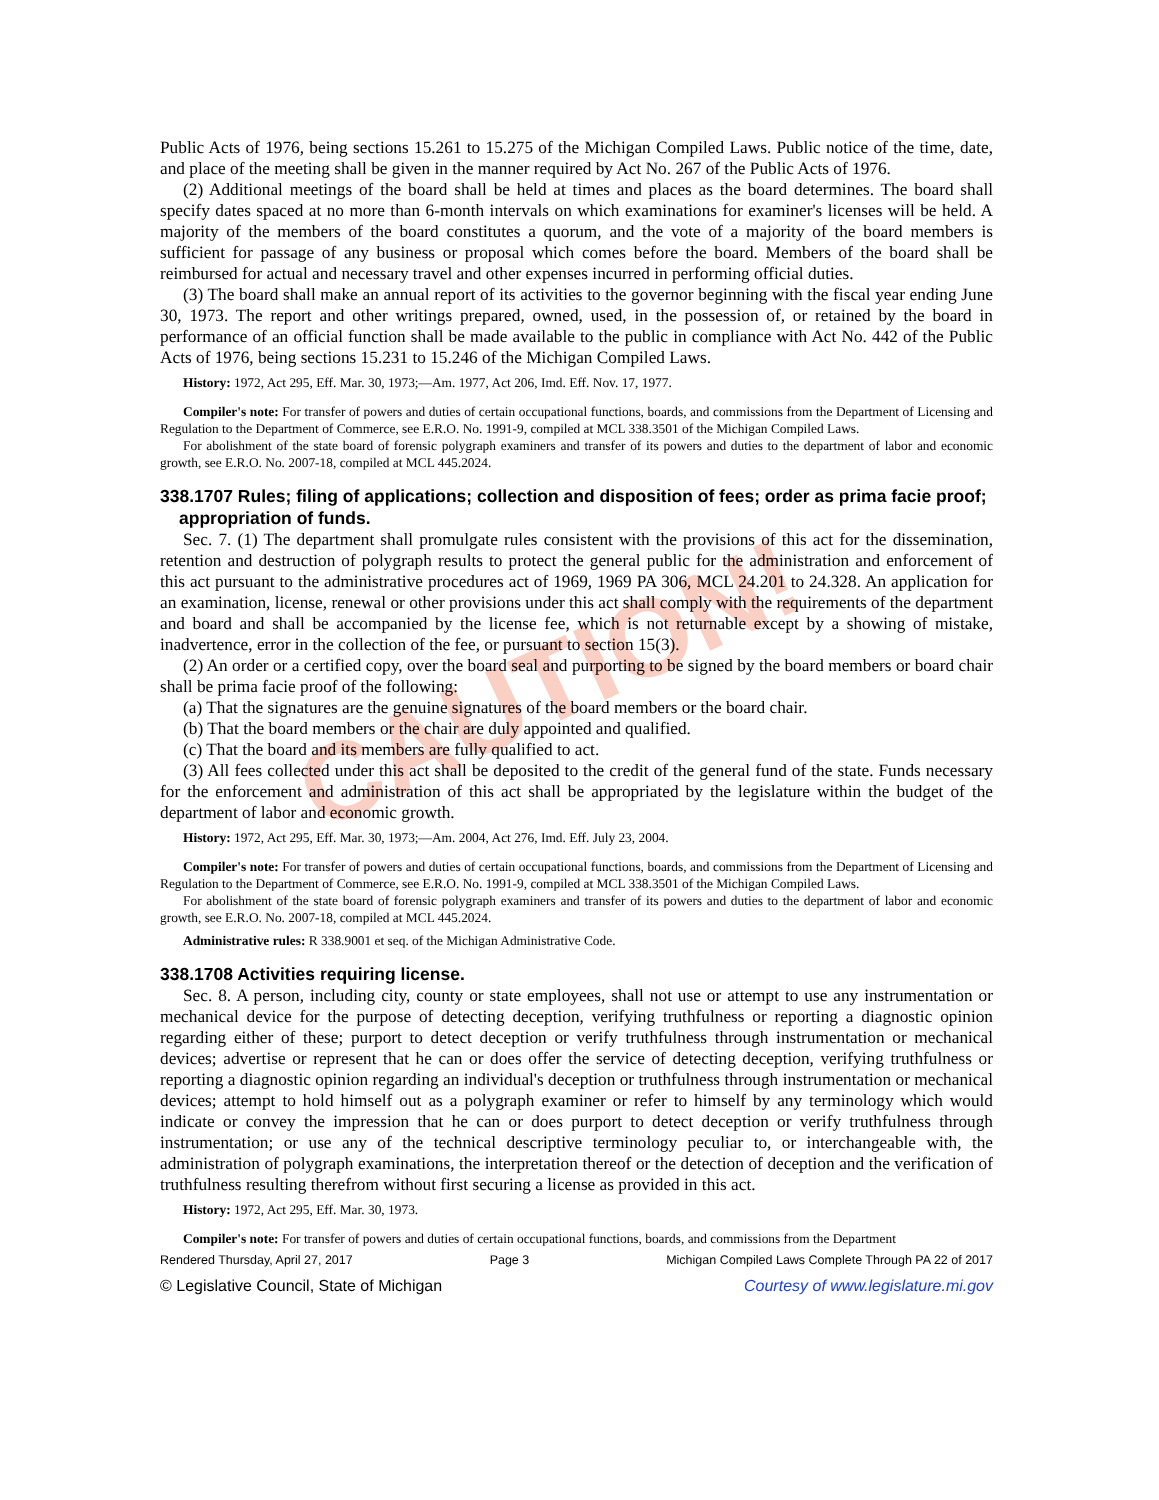CAUTION!
Public Acts of 1976, being sections 15.261 to 15.275 of the Michigan Compiled Laws. Public notice of the time, date, and place of the meeting shall be given in the manner required by Act No. 267 of the Public Acts of 1976.
(2) Additional meetings of the board shall be held at times and places as the board determines. The board shall specify dates spaced at no more than 6-month intervals on which examinations for examiner's licenses will be held. A majority of the members of the board constitutes a quorum, and the vote of a majority of the board members is sufficient for passage of any business or proposal which comes before the board. Members of the board shall be reimbursed for actual and necessary travel and other expenses incurred in performing official duties.
(3) The board shall make an annual report of its activities to the governor beginning with the fiscal year ending June 30, 1973. The report and other writings prepared, owned, used, in the possession of, or retained by the board in performance of an official function shall be made available to the public in compliance with Act No. 442 of the Public Acts of 1976, being sections 15.231 to 15.246 of the Michigan Compiled Laws.
History: 1972, Act 295, Eff. Mar. 30, 1973;—Am. 1977, Act 206, Imd. Eff. Nov. 17, 1977.
Compiler's note: For transfer of powers and duties of certain occupational functions, boards, and commissions from the Department of Licensing and Regulation to the Department of Commerce, see E.R.O. No. 1991-9, compiled at MCL 338.3501 of the Michigan Compiled Laws.
For abolishment of the state board of forensic polygraph examiners and transfer of its powers and duties to the department of labor and economic growth, see E.R.O. No. 2007-18, compiled at MCL 445.2024.
338.1707 Rules; filing of applications; collection and disposition of fees; order as prima facie proof; appropriation of funds.
Sec. 7. (1) The department shall promulgate rules consistent with the provisions of this act for the dissemination, retention and destruction of polygraph results to protect the general public for the administration and enforcement of this act pursuant to the administrative procedures act of 1969, 1969 PA 306, MCL 24.201 to 24.328. An application for an examination, license, renewal or other provisions under this act shall comply with the requirements of the department and board and shall be accompanied by the license fee, which is not returnable except by a showing of mistake, inadvertence, error in the collection of the fee, or pursuant to section 15(3).
(2) An order or a certified copy, over the board seal and purporting to be signed by the board members or board chair shall be prima facie proof of the following:
(a) That the signatures are the genuine signatures of the board members or the board chair.
(b) That the board members or the chair are duly appointed and qualified.
(c) That the board and its members are fully qualified to act.
(3) All fees collected under this act shall be deposited to the credit of the general fund of the state. Funds necessary for the enforcement and administration of this act shall be appropriated by the legislature within the budget of the department of labor and economic growth.
History: 1972, Act 295, Eff. Mar. 30, 1973;—Am. 2004, Act 276, Imd. Eff. July 23, 2004.
Compiler's note: For transfer of powers and duties of certain occupational functions, boards, and commissions from the Department of Licensing and Regulation to the Department of Commerce, see E.R.O. No. 1991-9, compiled at MCL 338.3501 of the Michigan Compiled Laws.
For abolishment of the state board of forensic polygraph examiners and transfer of its powers and duties to the department of labor and economic growth, see E.R.O. No. 2007-18, compiled at MCL 445.2024.
Administrative rules: R 338.9001 et seq. of the Michigan Administrative Code.
338.1708 Activities requiring license.
Sec. 8. A person, including city, county or state employees, shall not use or attempt to use any instrumentation or mechanical device for the purpose of detecting deception, verifying truthfulness or reporting a diagnostic opinion regarding either of these; purport to detect deception or verify truthfulness through instrumentation or mechanical devices; advertise or represent that he can or does offer the service of detecting deception, verifying truthfulness or reporting a diagnostic opinion regarding an individual's deception or truthfulness through instrumentation or mechanical devices; attempt to hold himself out as a polygraph examiner or refer to himself by any terminology which would indicate or convey the impression that he can or does purport to detect deception or verify truthfulness through instrumentation; or use any of the technical descriptive terminology peculiar to, or interchangeable with, the administration of polygraph examinations, the interpretation thereof or the detection of deception and the verification of truthfulness resulting therefrom without first securing a license as provided in this act.
History: 1972, Act 295, Eff. Mar. 30, 1973.
Compiler's note: For transfer of powers and duties of certain occupational functions, boards, and commissions from the Department
Rendered Thursday, April 27, 2017 Page 3 Michigan Compiled Laws Complete Through PA 22 of 2017
© Legislative Council, State of Michigan Courtesy of www.legislature.mi.gov